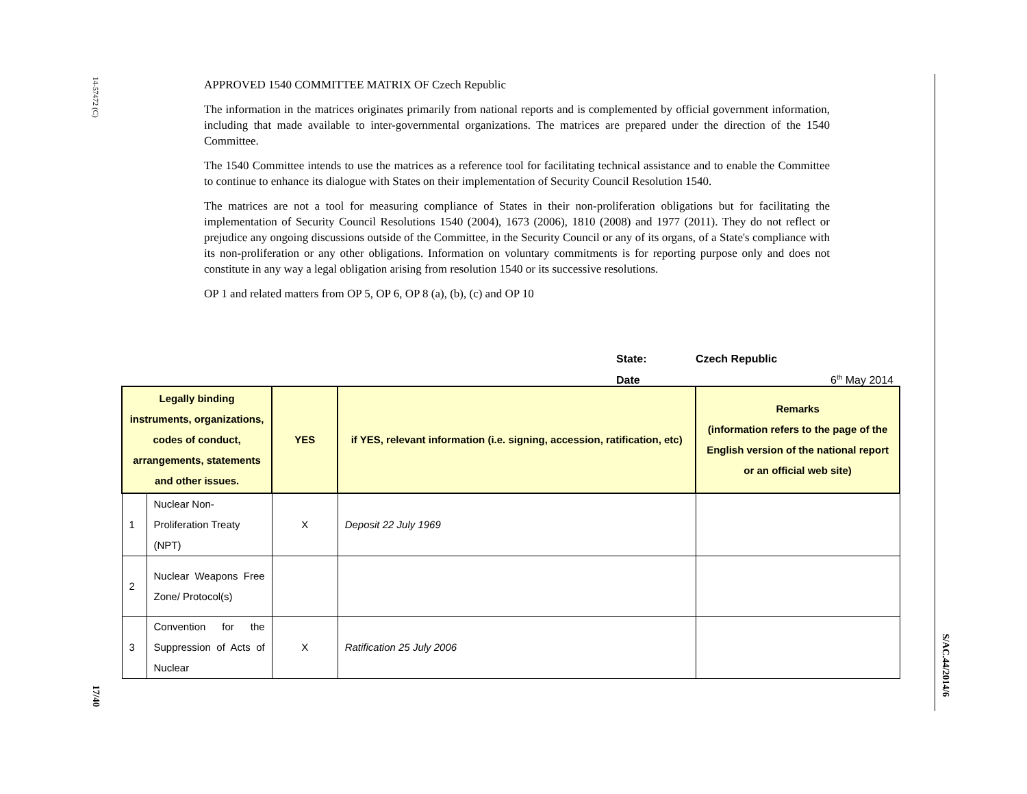14-57472 (C)
17/40
S/AC.44/2014/6
APPROVED 1540 COMMITTEE MATRIX OF Czech Republic
The information in the matrices originates primarily from national reports and is complemented by official government information, including that made available to inter-governmental organizations. The matrices are prepared under the direction of the 1540 Committee.
The 1540 Committee intends to use the matrices as a reference tool for facilitating technical assistance and to enable the Committee to continue to enhance its dialogue with States on their implementation of Security Council Resolution 1540.
The matrices are not a tool for measuring compliance of States in their non-proliferation obligations but for facilitating the implementation of Security Council Resolutions 1540 (2004), 1673 (2006), 1810 (2008) and 1977 (2011). They do not reflect or prejudice any ongoing discussions outside of the Committee, in the Security Council or any of its organs, of a State's compliance with its non-proliferation or any other obligations. Information on voluntary commitments is for reporting purpose only and does not constitute in any way a legal obligation arising from resolution 1540 or its successive resolutions.
OP 1 and related matters from OP 5, OP 6, OP 8 (a), (b), (c) and OP 10
State: Czech Republic
Date 6<sup>th</sup> May 2014
| Legally binding instruments, organizations, codes of conduct, arrangements, statements and other issues. | | YES | if YES, relevant information (i.e. signing, accession, ratification, etc) | Remarks (information refers to the page of the English version of the national report or an official web site) |
| --- | --- | --- | --- | --- |
| 1 | Nuclear Non-Proliferation Treaty (NPT) | X | Deposit 22 July 1969 | |
| 2 | Nuclear Weapons Free Zone/ Protocol(s) | | | |
| 3 | Convention for the Suppression of Acts of Nuclear | X | Ratification 25 July 2006 | |